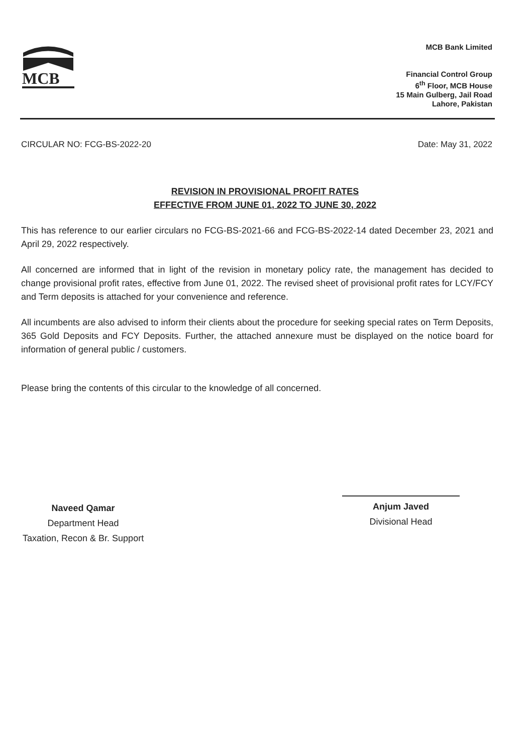MCB
MCB Bank Limited
Financial Control Group
6<sup>th</sup> Floor, MCB House
15 Main Gulberg, Jail Road
Lahore, Pakistan
CIRCULAR NO: FCG-BS-2022-20 Date: May 31, 2022
REVISION IN PROVISIONAL PROFIT RATES
EFFECTIVE FROM JUNE 01, 2022 TO JUNE 30, 2022
This has reference to our earlier circulars no FCG-BS-2021-66 and FCG-BS-2022-14 dated December 23, 2021 and April 29, 2022 respectively.
All concerned are informed that in light of the revision in monetary policy rate, the management has decided to change provisional profit rates, effective from June 01, 2022. The revised sheet of provisional profit rates for LCY/FCY and Term deposits is attached for your convenience and reference.
All incumbents are also advised to inform their clients about the procedure for seeking special rates on Term Deposits, 365 Gold Deposits and FCY Deposits. Further, the attached annexure must be displayed on the notice board for information of general public / customers.
Please bring the contents of this circular to the knowledge of all concerned.
Naveed Qamar
Department Head
Taxation, Recon & Br. Support
Anjum Javed
Divisional Head